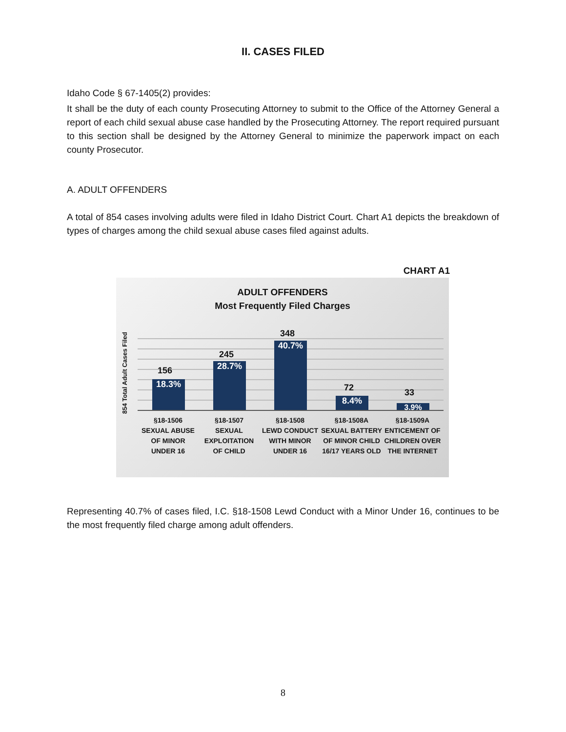II. CASES FILED
Idaho Code § 67-1405(2) provides:
It shall be the duty of each county Prosecuting Attorney to submit to the Office of the Attorney General a report of each child sexual abuse case handled by the Prosecuting Attorney. The report required pursuant to this section shall be designed by the Attorney General to minimize the paperwork impact on each county Prosecutor.
A. ADULT OFFENDERS
A total of 854 cases involving adults were filed in Idaho District Court. Chart A1 depicts the breakdown of types of charges among the child sexual abuse cases filed against adults.
CHART A1
ADULT OFFENDERS
Most Frequently Filed Charges
854 Total Adult Cases Filed
156
18.3%
245
28.7%
348
40.7%
72
8.4%
33
3.9%
§18-1506
SEXUAL ABUSE
OF MINOR
UNDER 16
§18-1507
SEXUAL
EXPLOITATION
OF CHILD
§18-1508
LEWD CONDUCT
WITH MINOR
UNDER 16
§18-1508A
SEXUAL BATTERY
OF MINOR CHILD
16/17 YEARS OLD
§18-1509A
ENTICEMENT OF
CHILDREN OVER
THE INTERNET
Representing 40.7% of cases filed, I.C. §18-1508 Lewd Conduct with a Minor Under 16, continues to be the most frequently filed charge among adult offenders.
8